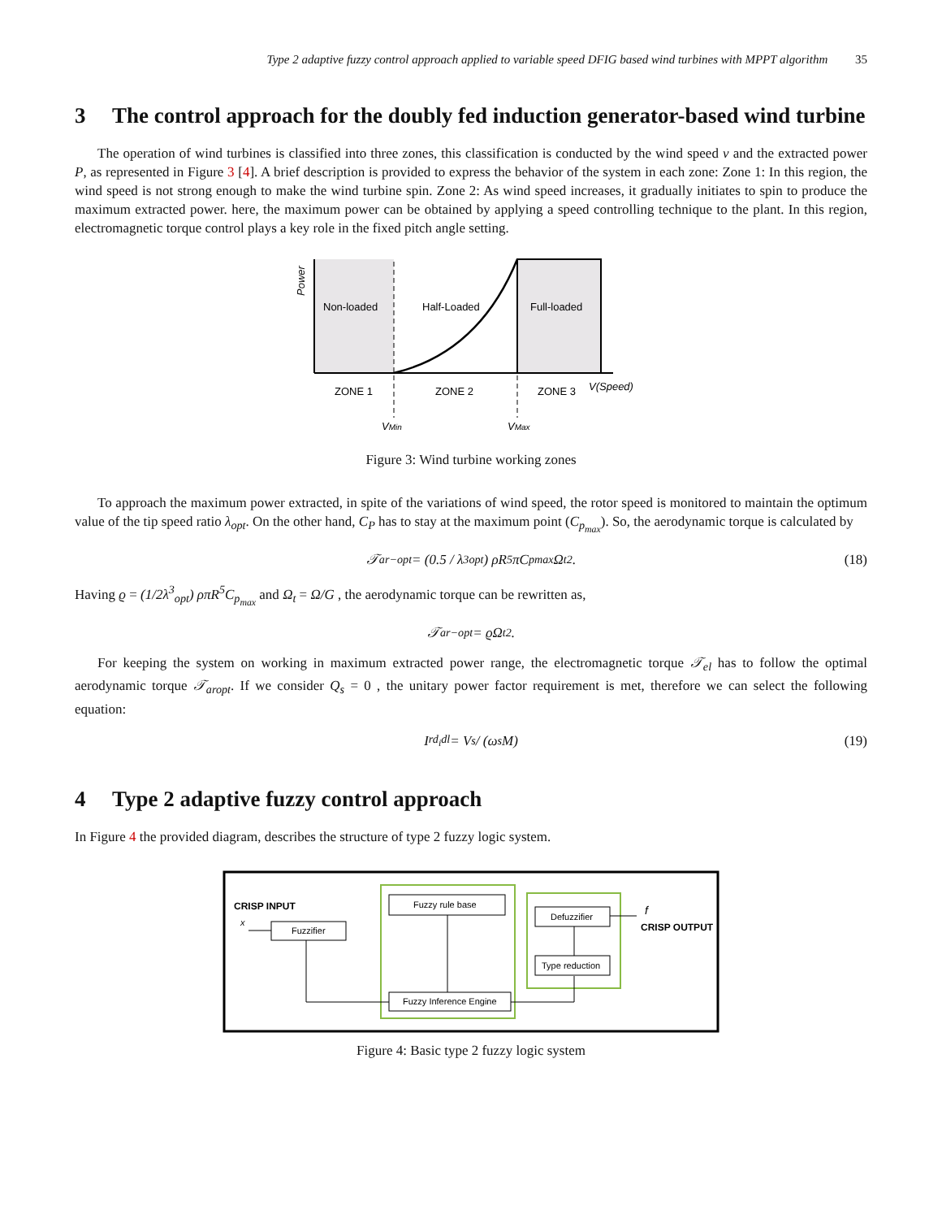Type 2 adaptive fuzzy control approach applied to variable speed DFIG based wind turbines with MPPT algorithm 35
3 The control approach for the doubly fed induction generator-based wind turbine
The operation of wind turbines is classified into three zones, this classification is conducted by the wind speed v and the extracted power P, as represented in Figure 3 [4]. A brief description is provided to express the behavior of the system in each zone: Zone 1: In this region, the wind speed is not strong enough to make the wind turbine spin. Zone 2: As wind speed increases, it gradually initiates to spin to produce the maximum extracted power. here, the maximum power can be obtained by applying a speed controlling technique to the plant. In this region, electromagnetic torque control plays a key role in the fixed pitch angle setting.
Non-loaded
Half-Loaded
Full-loaded
ZONE 1
ZONE 2
ZONE 3
V(Speed)
VMin
VMax
Power
Figure 3: Wind turbine working zones
To approach the maximum power extracted, in spite of the variations of wind speed, the rotor speed is monitored to maintain the optimum value of the tip speed ratio λ<sub>opt</sub>. On the other hand, C<sub>P</sub> has to stay at the maximum point (C<sub>p<sub>max</sub></sub>). So, the aerodynamic torque is calculated by
𝒯<sub>ar−opt</sub> = (0.5 / λ<sup>3</sup><sub>opt</sub>) ρR<sup>5</sup>πC<sub>pmax</sub>Ω<sub>t</sub><sup>2</sup>. (18)
Having ϱ = (1/2λ<sup>3</sup><sub>opt</sub>) ρπR<sup>5</sup>C<sub>p<sub>max</sub></sub> and Ω<sub>t</sub> = Ω/G , the aerodynamic torque can be rewritten as,
𝒯<sub>ar−opt</sub> = ϱΩ<sub>t</sub><sup>2</sup>.
For keeping the system on working in maximum extracted power range, the electromagnetic torque 𝒯<sub>el</sub> has to follow the optimal aerodynamic torque 𝒯<sub>aropt</sub>. If we consider Q<sub>s</sub> = 0 , the unitary power factor requirement is met, therefore we can select the following equation:
I<sub>rd<sub>i</sub>dl</sub> = V<sub>s</sub> / (ω<sub>s</sub>M) (19)
4 Type 2 adaptive fuzzy control approach
In Figure 4 the provided diagram, describes the structure of type 2 fuzzy logic system.
CRISP INPUT
x
Fuzzifier
Fuzzy rule base
Fuzzy Inference Engine
Type reduction
Defuzzifier
f
CRISP OUTPUT
Figure 4: Basic type 2 fuzzy logic system